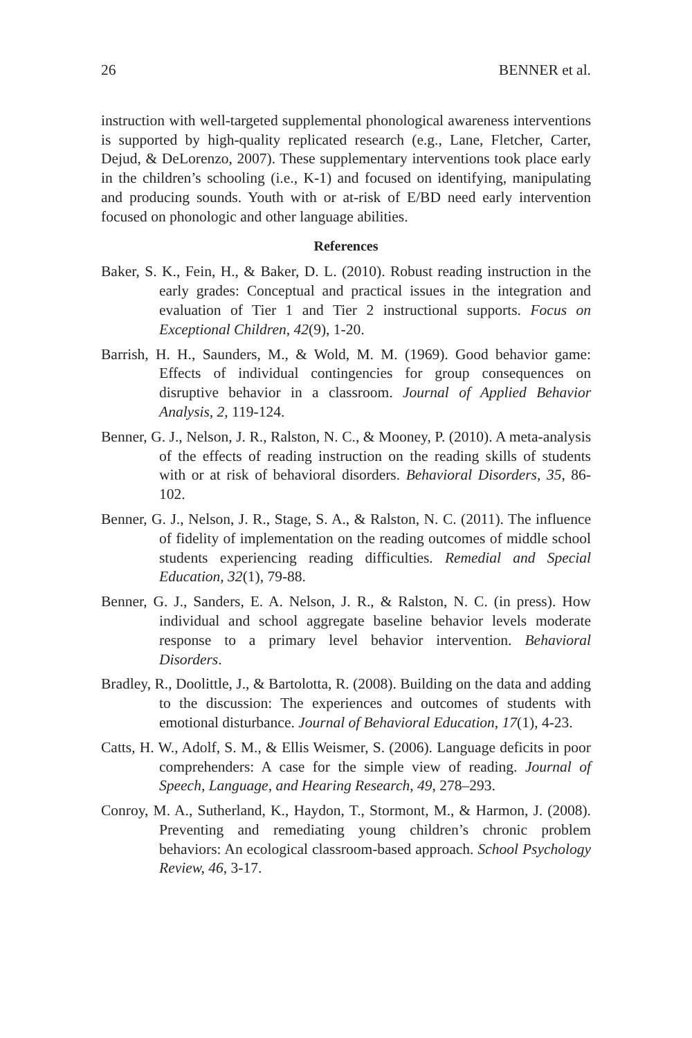26 BENNER et al.
instruction with well-targeted supplemental phonological awareness interventions is supported by high-quality replicated research (e.g., Lane, Fletcher, Carter, Dejud, & DeLorenzo, 2007). These supplementary interventions took place early in the children’s schooling (i.e., K-1) and focused on identifying, manipulating and producing sounds. Youth with or at-risk of E/BD need early intervention focused on phonologic and other language abilities.
References
Baker, S. K., Fein, H., & Baker, D. L. (2010). Robust reading instruction in the early grades: Conceptual and practical issues in the integration and evaluation of Tier 1 and Tier 2 instructional supports. Focus on Exceptional Children, 42(9), 1-20.
Barrish, H. H., Saunders, M., & Wold, M. M. (1969). Good behavior game: Effects of individual contingencies for group consequences on disruptive behavior in a classroom. Journal of Applied Behavior Analysis, 2, 119-124.
Benner, G. J., Nelson, J. R., Ralston, N. C., & Mooney, P. (2010). A meta-analysis of the effects of reading instruction on the reading skills of students with or at risk of behavioral disorders. Behavioral Disorders, 35, 86-102.
Benner, G. J., Nelson, J. R., Stage, S. A., & Ralston, N. C. (2011). The influence of fidelity of implementation on the reading outcomes of middle school students experiencing reading difficulties. Remedial and Special Education, 32(1), 79-88.
Benner, G. J., Sanders, E. A. Nelson, J. R., & Ralston, N. C. (in press). How individual and school aggregate baseline behavior levels moderate response to a primary level behavior intervention. Behavioral Disorders.
Bradley, R., Doolittle, J., & Bartolotta, R. (2008). Building on the data and adding to the discussion: The experiences and outcomes of students with emotional disturbance. Journal of Behavioral Education, 17(1), 4-23.
Catts, H. W., Adolf, S. M., & Ellis Weismer, S. (2006). Language deficits in poor comprehenders: A case for the simple view of reading. Journal of Speech, Language, and Hearing Research, 49, 278–293.
Conroy, M. A., Sutherland, K., Haydon, T., Stormont, M., & Harmon, J. (2008). Preventing and remediating young children’s chronic problem behaviors: An ecological classroom-based approach. School Psychology Review, 46, 3-17.